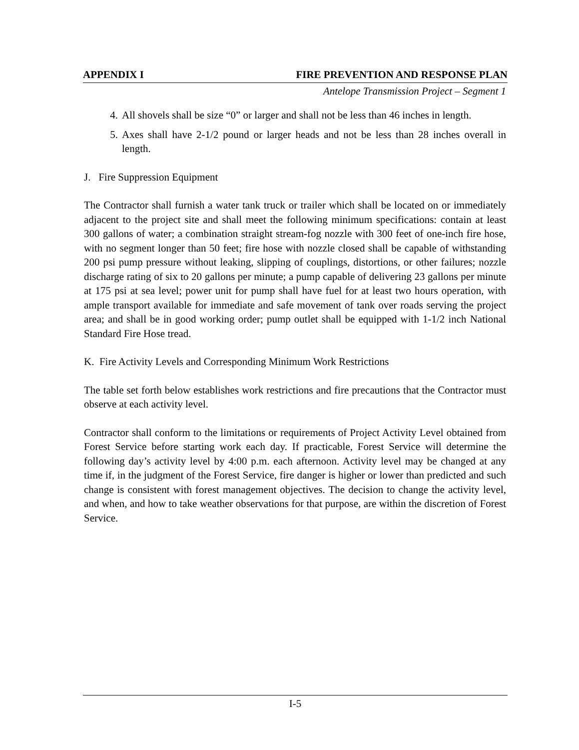APPENDIX I FIRE PREVENTION AND RESPONSE PLAN
Antelope Transmission Project – Segment 1
4. All shovels shall be size “0” or larger and shall not be less than 46 inches in length.
5. Axes shall have 2-1/2 pound or larger heads and not be less than 28 inches overall in length.
J. Fire Suppression Equipment
The Contractor shall furnish a water tank truck or trailer which shall be located on or immediately adjacent to the project site and shall meet the following minimum specifications: contain at least 300 gallons of water; a combination straight stream-fog nozzle with 300 feet of one-inch fire hose, with no segment longer than 50 feet; fire hose with nozzle closed shall be capable of withstanding 200 psi pump pressure without leaking, slipping of couplings, distortions, or other failures; nozzle discharge rating of six to 20 gallons per minute; a pump capable of delivering 23 gallons per minute at 175 psi at sea level; power unit for pump shall have fuel for at least two hours operation, with ample transport available for immediate and safe movement of tank over roads serving the project area; and shall be in good working order; pump outlet shall be equipped with 1-1/2 inch National Standard Fire Hose tread.
K. Fire Activity Levels and Corresponding Minimum Work Restrictions
The table set forth below establishes work restrictions and fire precautions that the Contractor must observe at each activity level.
Contractor shall conform to the limitations or requirements of Project Activity Level obtained from Forest Service before starting work each day. If practicable, Forest Service will determine the following day’s activity level by 4:00 p.m. each afternoon. Activity level may be changed at any time if, in the judgment of the Forest Service, fire danger is higher or lower than predicted and such change is consistent with forest management objectives. The decision to change the activity level, and when, and how to take weather observations for that purpose, are within the discretion of Forest Service.
I-5